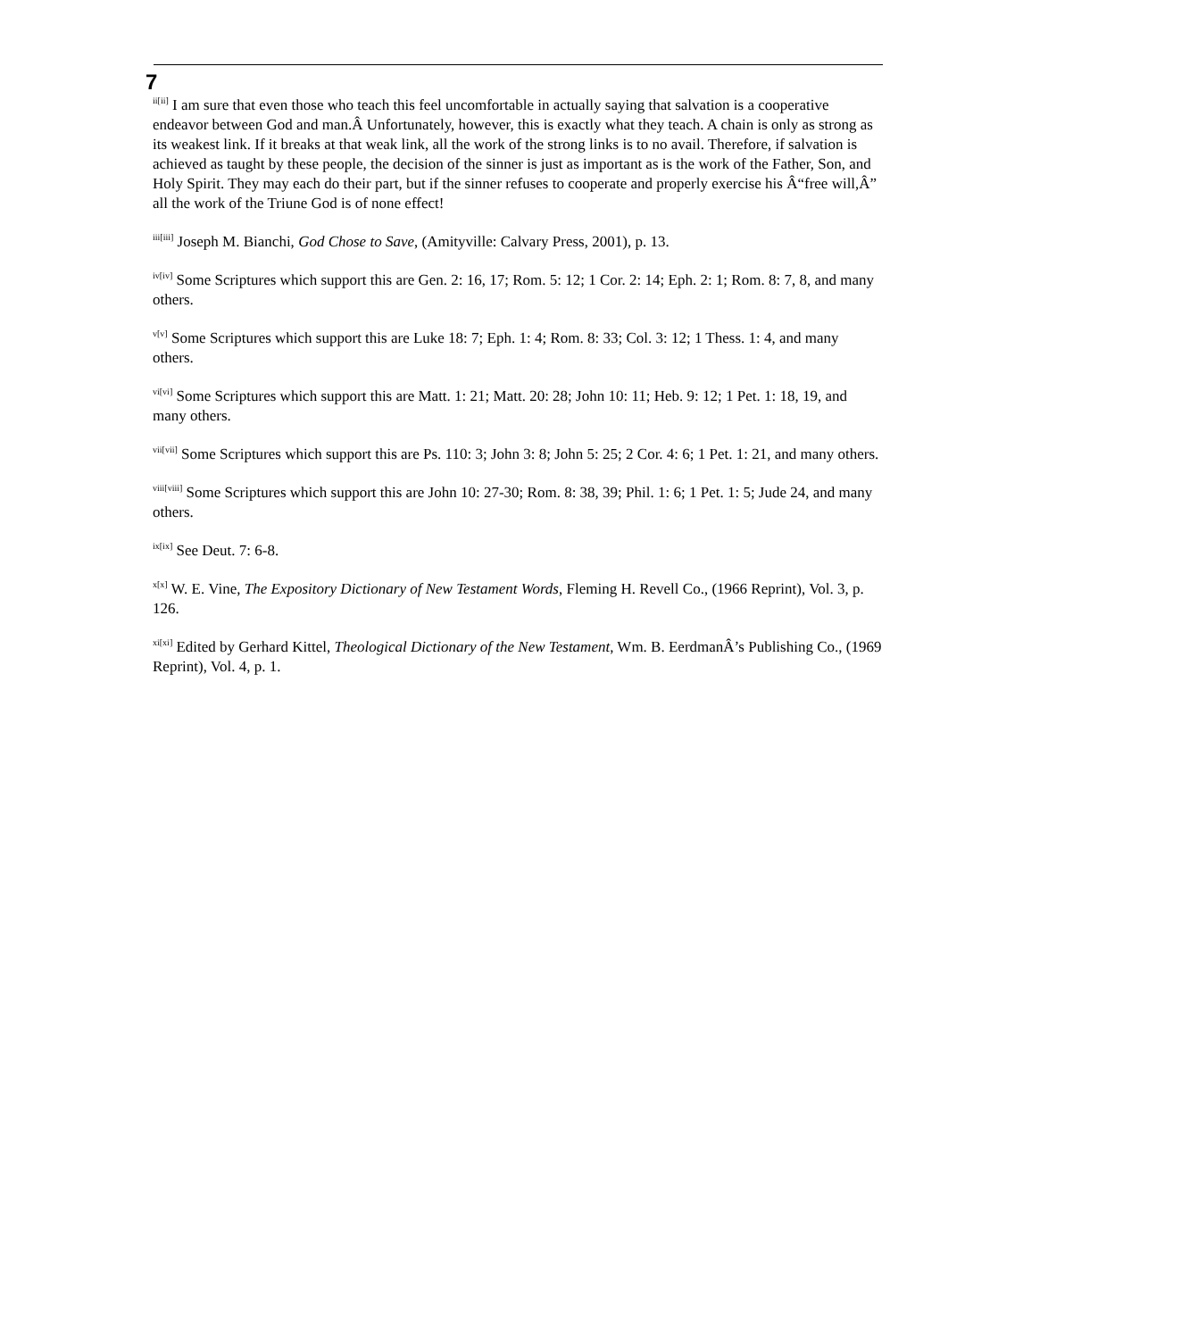7
<sup>ii[ii]</sup> I am sure that even those who teach this feel uncomfortable in actually saying that salvation is a cooperative endeavor between God and man.Â Unfortunately, however, this is exactly what they teach. A chain is only as strong as its weakest link. If it breaks at that weak link, all the work of the strong links is to no avail. Therefore, if salvation is achieved as taught by these people, the decision of the sinner is just as important as is the work of the Father, Son, and Holy Spirit. They may each do their part, but if the sinner refuses to cooperate and properly exercise his Â“free will,Â” all the work of the Triune God is of none effect!
<sup>iii[iii]</sup> Joseph M. Bianchi, God Chose to Save, (Amityville: Calvary Press, 2001), p. 13.
<sup>iv[iv]</sup> Some Scriptures which support this are Gen. 2: 16, 17; Rom. 5: 12; 1 Cor. 2: 14; Eph. 2: 1; Rom. 8: 7, 8, and many others.
<sup>v[v]</sup> Some Scriptures which support this are Luke 18: 7; Eph. 1: 4; Rom. 8: 33; Col. 3: 12; 1 Thess. 1: 4, and many others.
<sup>vi[vi]</sup> Some Scriptures which support this are Matt. 1: 21; Matt. 20: 28; John 10: 11; Heb. 9: 12; 1 Pet. 1: 18, 19, and many others.
<sup>vii[vii]</sup> Some Scriptures which support this are Ps. 110: 3; John 3: 8; John 5: 25; 2 Cor. 4: 6; 1 Pet. 1: 21, and many others.
<sup>viii[viii]</sup> Some Scriptures which support this are John 10: 27-30; Rom. 8: 38, 39; Phil. 1: 6; 1 Pet. 1: 5; Jude 24, and many others.
<sup>ix[ix]</sup> See Deut. 7: 6-8.
<sup>x[x]</sup> W. E. Vine, The Expository Dictionary of New Testament Words, Fleming H. Revell Co., (1966 Reprint), Vol. 3, p. 126.
<sup>xi[xi]</sup> Edited by Gerhard Kittel, Theological Dictionary of the New Testament, Wm. B. EerdmanÂ’s Publishing Co., (1969 Reprint), Vol. 4, p. 1.